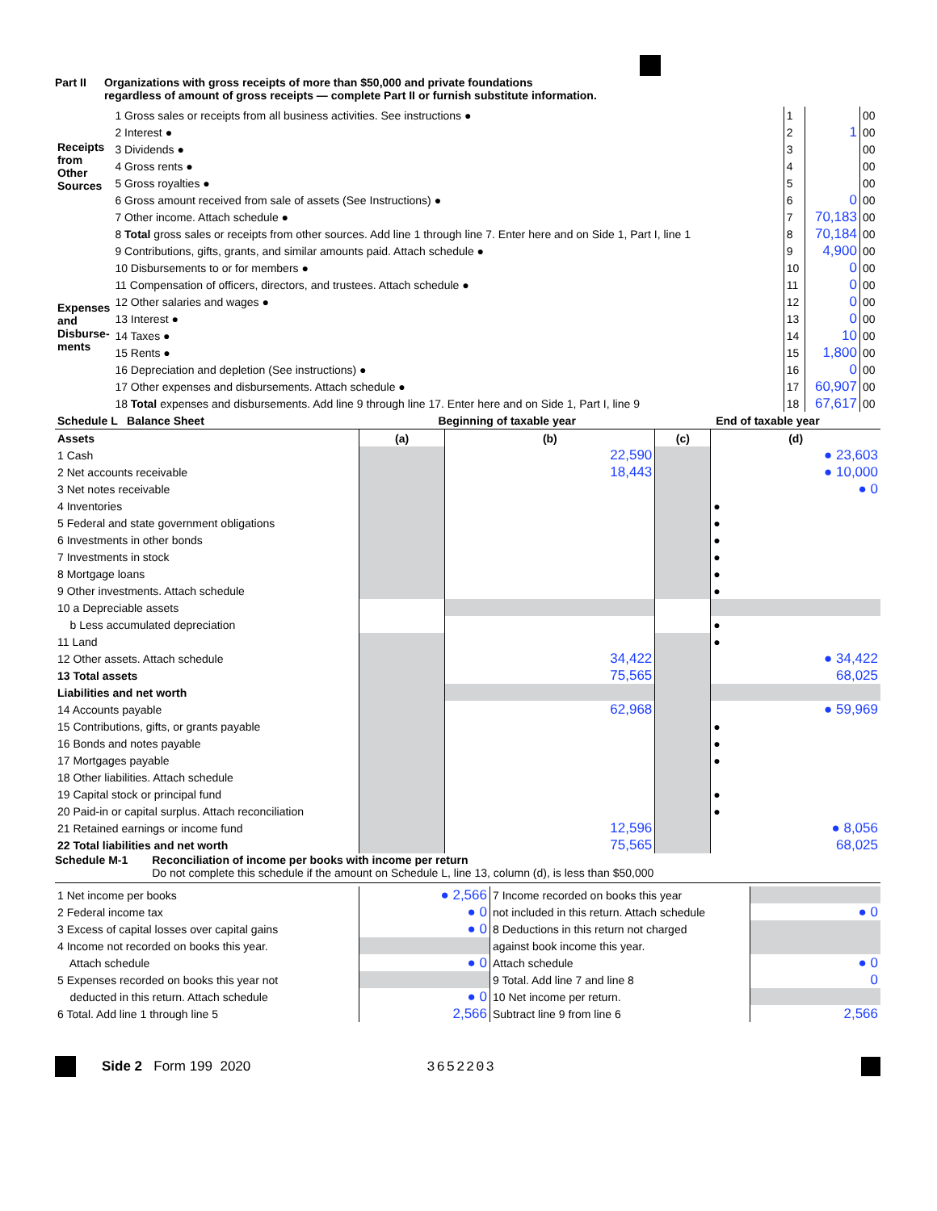Part II Organizations with gross receipts of more than $50,000 and private foundations
regardless of amount of gross receipts — complete Part II or furnish substitute information.
| Receipts from Other Sources | 1 Gross sales or receipts from all business activities. See instructions ● | 1 | | 00 |
| | 2 Interest ● | 2 | 1 | 00 |
| | 3 Dividends ● | 3 | | 00 |
| | 4 Gross rents ● | 4 | | 00 |
| | 5 Gross royalties ● | 5 | | 00 |
| | 6 Gross amount received from sale of assets (See Instructions) ● | 6 | 0 | 00 |
| | 7 Other income. Attach schedule ● | 7 | 70,183 | 00 |
| | 8 Total gross sales or receipts from other sources. Add line 1 through line 7. Enter here and on Side 1, Part I, line 1 | 8 | 70,184 | 00 |
| Expenses and Disburse-ments | 9 Contributions, gifts, grants, and similar amounts paid. Attach schedule ● | 9 | 4,900 | 00 |
| | 10 Disbursements to or for members ● | 10 | 0 | 00 |
| | 11 Compensation of officers, directors, and trustees. Attach schedule ● | 11 | 0 | 00 |
| | 12 Other salaries and wages ● | 12 | 0 | 00 |
| | 13 Interest ● | 13 | 0 | 00 |
| | 14 Taxes ● | 14 | 10 | 00 |
| | 15 Rents ● | 15 | 1,800 | 00 |
| | 16 Depreciation and depletion (See instructions) ● | 16 | 0 | 00 |
| | 17 Other expenses and disbursements. Attach schedule ● | 17 | 60,907 | 00 |
| | 18 Total expenses and disbursements. Add line 9 through line 17. Enter here and on Side 1, Part I, line 9 | 18 | 67,617 | 00 |
| Schedule L Balance Sheet | Beginning of taxable year | | End of taxable year | |
| --- | --- | --- | --- | --- |
| Assets | (a) | (b) | (c) | (d) |
| 1 Cash | | 22,590 | | ● 23,603 |
| 2 Net accounts receivable | | 18,443 | | ● 10,000 |
| 3 Net notes receivable | | | | ● 0 |
| 4 Inventories | | | | ● |
| 5 Federal and state government obligations | | | | ● |
| 6 Investments in other bonds | | | | ● |
| 7 Investments in stock | | | | ● |
| 8 Mortgage loans | | | | ● |
| 9 Other investments. Attach schedule | | | | ● |
| 10 a Depreciable assets | | | | |
| b Less accumulated depreciation | | | | ● |
| 11 Land | | | | ● |
| 12 Other assets. Attach schedule | | 34,422 | | ● 34,422 |
| 13 Total assets | | 75,565 | | 68,025 |
| Liabilities and net worth | | | | |
| 14 Accounts payable | | 62,968 | | ● 59,969 |
| 15 Contributions, gifts, or grants payable | | | | ● |
| 16 Bonds and notes payable | | | | ● |
| 17 Mortgages payable | | | | ● |
| 18 Other liabilities. Attach schedule | | | | |
| 19 Capital stock or principal fund | | | | ● |
| 20 Paid-in or capital surplus. Attach reconciliation | | | | ● |
| 21 Retained earnings or income fund | | 12,596 | | ● 8,056 |
| 22 Total liabilities and net worth | | 75,565 | | 68,025 |
Schedule M-1 Reconciliation of income per books with income per return
Do not complete this schedule if the amount on Schedule L, line 13, column (d), is less than $50,000
| 1 Net income per books | ● 2,566 | 7 Income recorded on books this year | |
| 2 Federal income tax | ● 0 | not included in this return. Attach schedule | ● 0 |
| 3 Excess of capital losses over capital gains | ● 0 | 8 Deductions in this return not charged | |
| 4 Income not recorded on books this year. | | against book income this year. | |
| Attach schedule | ● 0 | Attach schedule | ● 0 |
| 5 Expenses recorded on books this year not | | 9 Total. Add line 7 and line 8 | 0 |
| deducted in this return. Attach schedule | ● 0 | 10 Net income per return. | |
| 6 Total. Add line 1 through line 5 | 2,566 | Subtract line 9 from line 6 | 2,566 |
Side 2 Form 199 2020 3652203